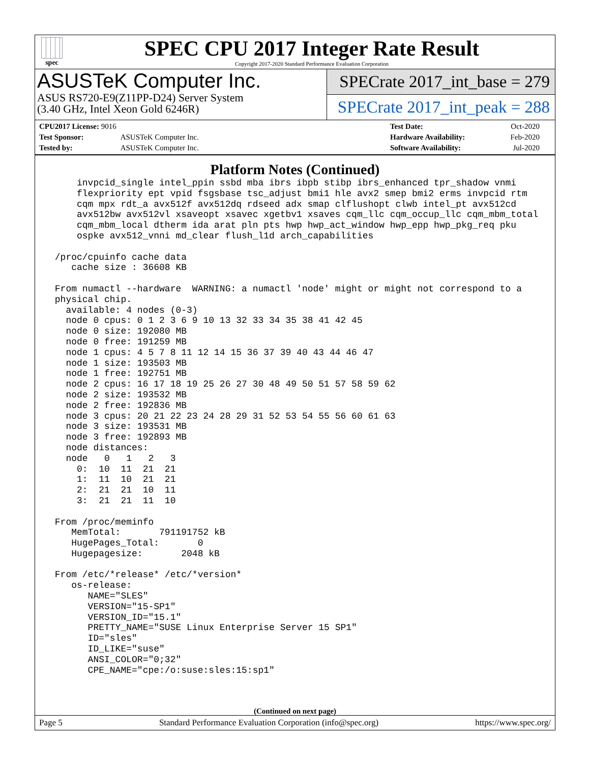spec
SPEC CPU 2017 Integer Rate Result
Copyright 2017-2020 Standard Performance Evaluation Corporation
ASUSTeK Computer Inc.
ASUS RS720-E9(Z11PP-D24) Server System
(3.40 GHz, Intel Xeon Gold 6246R)
SPECrate 2017_int_base = 279
SPECrate 2017_int_peak = 288
| CPU2017 License: 9016 | |
| Test Sponsor: | ASUSTeK Computer Inc. |
| Tested by: | ASUSTeK Computer Inc. |
| Test Date: | Oct-2020 |
| Hardware Availability: | Feb-2020 |
| Software Availability: | Jul-2020 |
Platform Notes (Continued)
     invpcid_single intel_ppin ssbd mba ibrs ibpb stibp ibrs_enhanced tpr_shadow vnmi
     flexpriority ept vpid fsgsbase tsc_adjust bmi1 hle avx2 smep bmi2 erms invpcid rtm
     cqm mpx rdt_a avx512f avx512dq rdseed adx smap clflushopt clwb intel_pt avx512cd
     avx512bw avx512vl xsaveopt xsavec xgetbv1 xsaves cqm_llc cqm_occup_llc cqm_mbm_total
     cqm_mbm_local dtherm ida arat pln pts hwp hwp_act_window hwp_epp hwp_pkg_req pku
     ospke avx512_vnni md_clear flush_l1d arch_capabilities

 /proc/cpuinfo cache data
    cache size : 36608 KB

 From numactl --hardware  WARNING: a numactl 'node' might or might not correspond to a
 physical chip.
   available: 4 nodes (0-3)
   node 0 cpus: 0 1 2 3 6 9 10 13 32 33 34 35 38 41 42 45
   node 0 size: 192080 MB
   node 0 free: 191259 MB
   node 1 cpus: 4 5 7 8 11 12 14 15 36 37 39 40 43 44 46 47
   node 1 size: 193503 MB
   node 1 free: 192751 MB
   node 2 cpus: 16 17 18 19 25 26 27 30 48 49 50 51 57 58 59 62
   node 2 size: 193532 MB
   node 2 free: 192836 MB
   node 3 cpus: 20 21 22 23 24 28 29 31 52 53 54 55 56 60 61 63
   node 3 size: 193531 MB
   node 3 free: 192893 MB
   node distances:
   node   0   1   2   3
     0:  10  11  21  21
     1:  11  10  21  21
     2:  21  21  10  11
     3:  21  21  11  10

 From /proc/meminfo
    MemTotal:       791191752 kB
    HugePages_Total:       0
    Hugepagesize:       2048 kB

 From /etc/*release* /etc/*version*
    os-release:
       NAME="SLES"
       VERSION="15-SP1"
       VERSION_ID="15.1"
       PRETTY_NAME="SUSE Linux Enterprise Server 15 SP1"
       ID="sles"
       ID_LIKE="suse"
       ANSI_COLOR="0;32"
       CPE_NAME="cpe:/o:suse:sles:15:sp1"
(Continued on next page)
Page 5 Standard Performance Evaluation Corporation (info@spec.org) https://www.spec.org/